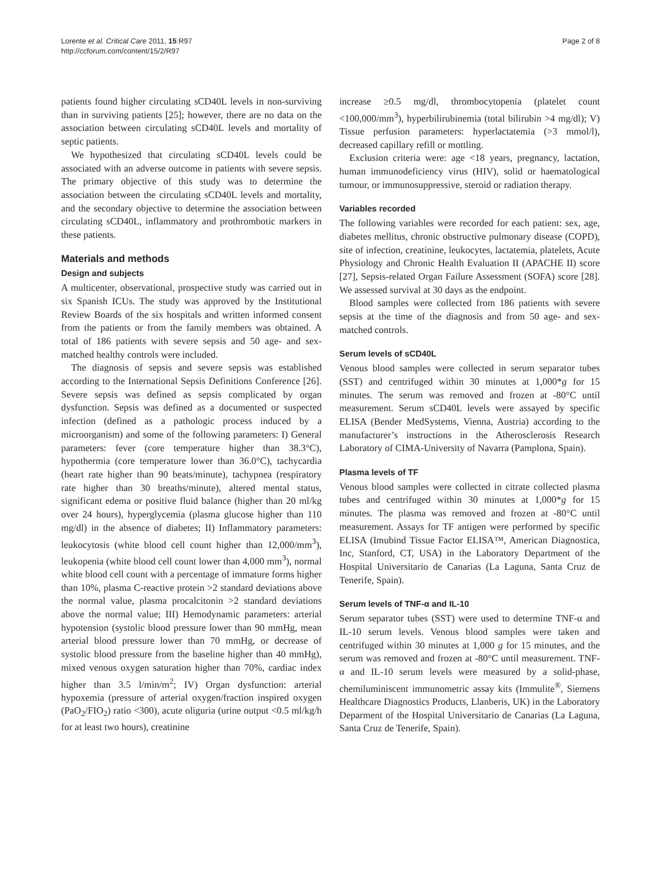Lorente et al. Critical Care 2011, 15:R97
http://ccforum.com/content/15/2/R97
Page 2 of 8
patients found higher circulating sCD40L levels in non-surviving than in surviving patients [25]; however, there are no data on the association between circulating sCD40L levels and mortality of septic patients.
We hypothesized that circulating sCD40L levels could be associated with an adverse outcome in patients with severe sepsis. The primary objective of this study was to determine the association between the circulating sCD40L levels and mortality, and the secondary objective to determine the association between circulating sCD40L, inflammatory and prothrombotic markers in these patients.
Materials and methods
Design and subjects
A multicenter, observational, prospective study was carried out in six Spanish ICUs. The study was approved by the Institutional Review Boards of the six hospitals and written informed consent from the patients or from the family members was obtained. A total of 186 patients with severe sepsis and 50 age- and sex-matched healthy controls were included.
The diagnosis of sepsis and severe sepsis was established according to the International Sepsis Definitions Conference [26]. Severe sepsis was defined as sepsis complicated by organ dysfunction. Sepsis was defined as a documented or suspected infection (defined as a pathologic process induced by a microorganism) and some of the following parameters: I) General parameters: fever (core temperature higher than 38.3°C), hypothermia (core temperature lower than 36.0°C), tachycardia (heart rate higher than 90 beats/minute), tachypnea (respiratory rate higher than 30 breaths/minute), altered mental status, significant edema or positive fluid balance (higher than 20 ml/kg over 24 hours), hyperglycemia (plasma glucose higher than 110 mg/dl) in the absence of diabetes; II) Inflammatory parameters: leukocytosis (white blood cell count higher than 12,000/mm<sup>3</sup>), leukopenia (white blood cell count lower than 4,000 mm<sup>3</sup>), normal white blood cell count with a percentage of immature forms higher than 10%, plasma C-reactive protein >2 standard deviations above the normal value, plasma procalcitonin >2 standard deviations above the normal value; III) Hemodynamic parameters: arterial hypotension (systolic blood pressure lower than 90 mmHg, mean arterial blood pressure lower than 70 mmHg, or decrease of systolic blood pressure from the baseline higher than 40 mmHg), mixed venous oxygen saturation higher than 70%, cardiac index higher than 3.5 l/min/m<sup>2</sup>; IV) Organ dysfunction: arterial hypoxemia (pressure of arterial oxygen/fraction inspired oxygen (PaO<sub>2</sub>/FIO<sub>2</sub>) ratio <300), acute oliguria (urine output <0.5 ml/kg/h for at least two hours), creatinine
increase ≥0.5 mg/dl, thrombocytopenia (platelet count <100,000/mm<sup>3</sup>), hyperbilirubinemia (total bilirubin >4 mg/dl); V) Tissue perfusion parameters: hyperlactatemia (>3 mmol/l), decreased capillary refill or mottling.
Exclusion criteria were: age <18 years, pregnancy, lactation, human immunodeficiency virus (HIV), solid or haematological tumour, or immunosuppressive, steroid or radiation therapy.
Variables recorded
The following variables were recorded for each patient: sex, age, diabetes mellitus, chronic obstructive pulmonary disease (COPD), site of infection, creatinine, leukocytes, lactatemia, platelets, Acute Physiology and Chronic Health Evaluation II (APACHE II) score [27], Sepsis-related Organ Failure Assessment (SOFA) score [28]. We assessed survival at 30 days as the endpoint.
Blood samples were collected from 186 patients with severe sepsis at the time of the diagnosis and from 50 age- and sex-matched controls.
Serum levels of sCD40L
Venous blood samples were collected in serum separator tubes (SST) and centrifuged within 30 minutes at 1,000*g for 15 minutes. The serum was removed and frozen at -80°C until measurement. Serum sCD40L levels were assayed by specific ELISA (Bender MedSystems, Vienna, Austria) according to the manufacturer’s instructions in the Atherosclerosis Research Laboratory of CIMA-University of Navarra (Pamplona, Spain).
Plasma levels of TF
Venous blood samples were collected in citrate collected plasma tubes and centrifuged within 30 minutes at 1,000*g for 15 minutes. The plasma was removed and frozen at -80°C until measurement. Assays for TF antigen were performed by specific ELISA (Imubind Tissue Factor ELISA™, American Diagnostica, Inc, Stanford, CT, USA) in the Laboratory Department of the Hospital Universitario de Canarias (La Laguna, Santa Cruz de Tenerife, Spain).
Serum levels of TNF-α and IL-10
Serum separator tubes (SST) were used to determine TNF-α and IL-10 serum levels. Venous blood samples were taken and centrifuged within 30 minutes at 1,000 g for 15 minutes, and the serum was removed and frozen at -80°C until measurement. TNF-α and IL-10 serum levels were measured by a solid-phase, chemiluminiscent immunometric assay kits (Immulite<sup>®</sup>, Siemens Healthcare Diagnostics Products, Llanberis, UK) in the Laboratory Deparment of the Hospital Universitario de Canarias (La Laguna, Santa Cruz de Tenerife, Spain).